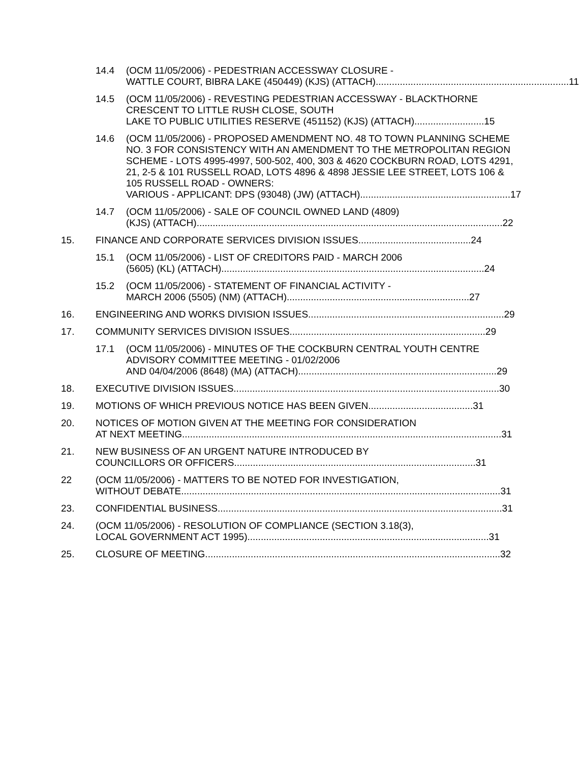14.4 (OCM 11/05/2006) - PEDESTRIAN ACCESSWAY CLOSURE -
WATTLE COURT, BIBRA LAKE (450449) (KJS) (ATTACH)........................................................................ 11
14.5 (OCM 11/05/2006) - REVESTING PEDESTRIAN ACCESSWAY - BLACKTHORNE CRESCENT TO LITTLE RUSH CLOSE, SOUTH
LAKE TO PUBLIC UTILITIES RESERVE (451152) (KJS) (ATTACH) .......................... 15
14.6 (OCM 11/05/2006) - PROPOSED AMENDMENT NO. 48 TO TOWN PLANNING SCHEME NO. 3 FOR CONSISTENCY WITH AN AMENDMENT TO THE METROPOLITAN REGION SCHEME - LOTS 4995-4997, 500-502, 400, 303 & 4620 COCKBURN ROAD, LOTS 4291, 21, 2-5 & 101 RUSSELL ROAD, LOTS 4896 & 4898 JESSIE LEE STREET, LOTS 106 & 105 RUSSELL ROAD - OWNERS:
VARIOUS - APPLICANT: DPS (93048) (JW) (ATTACH)........................................................ 17
14.7 (OCM 11/05/2006) - SALE OF COUNCIL OWNED LAND (4809)
(KJS) (ATTACH) .................................................................................................................. 22
15. FINANCE AND CORPORATE SERVICES DIVISION ISSUES .......................................... 24
15.1 (OCM 11/05/2006) - LIST OF CREDITORS PAID - MARCH 2006
(5605) (KL) (ATTACH) .................................................................................................. 24
15.2 (OCM 11/05/2006) - STATEMENT OF FINANCIAL ACTIVITY -
MARCH 2006 (5505) (NM) (ATTACH).................................................................... 27
16. ENGINEERING AND WORKS DIVISION ISSUES......................................................................... 29
17. COMMUNITY SERVICES DIVISION ISSUES......................................................................... 29
17.1 (OCM 11/05/2006) - MINUTES OF THE COCKBURN CENTRAL YOUTH CENTRE ADVISORY COMMITTEE MEETING - 01/02/2006
AND 04/04/2006 (8648) (MA) (ATTACH) .......................................................................... 29
18. EXECUTIVE DIVISION ISSUES ................................................................................................... 30
19. MOTIONS OF WHICH PREVIOUS NOTICE HAS BEEN GIVEN ....................................... 31
20. NOTICES OF MOTION GIVEN AT THE MEETING FOR CONSIDERATION
AT NEXT MEETING....................................................................................................................... 31
21. NEW BUSINESS OF AN URGENT NATURE INTRODUCED BY
COUNCILLORS OR OFFICERS.......................................................................................... 31
22 (OCM 11/05/2006) - MATTERS TO BE NOTED FOR INVESTIGATION,
WITHOUT DEBATE....................................................................................................................... 31
23. CONFIDENTIAL BUSINESS.......................................................................................................... 31
24. (OCM 11/05/2006) - RESOLUTION OF COMPLIANCE (SECTION 3.18(3),
LOCAL GOVERNMENT ACT 1995).......................................................................................... 31
25. CLOSURE OF MEETING.............................................................................................................. 32